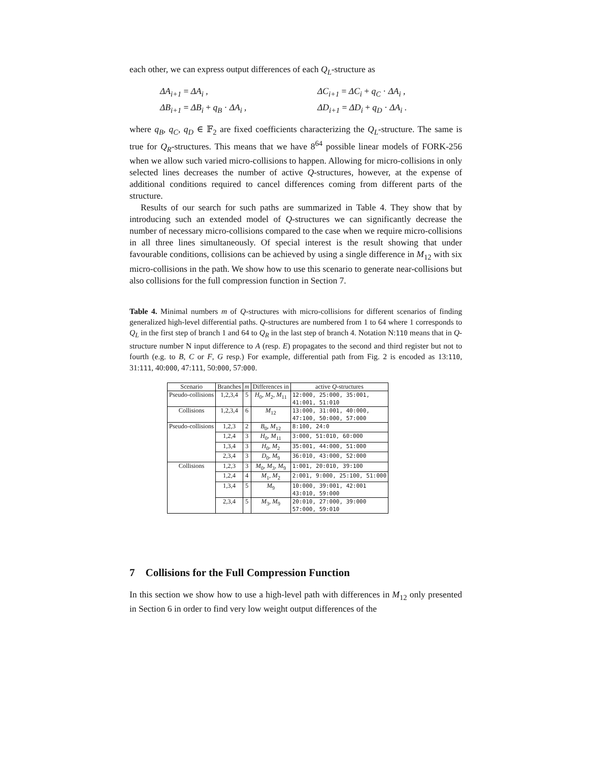each other, we can express output differences of each Q<sub>L</sub>-structure as
ΔA<sub>i+1</sub> = ΔA<sub>i</sub> ,
ΔC<sub>i+1</sub> = ΔC<sub>i</sub> + q<sub>C</sub> · ΔA<sub>i</sub> ,
ΔB<sub>i+1</sub> = ΔB<sub>i</sub> + q<sub>B</sub> · ΔA<sub>i</sub> ,
ΔD<sub>i+1</sub> = ΔD<sub>i</sub> + q<sub>D</sub> · ΔA<sub>i</sub> .
where q<sub>B</sub>, q<sub>C</sub>, q<sub>D</sub> ∈ 𝔽<sub>2</sub> are fixed coefficients characterizing the Q<sub>L</sub>-structure. The same is true for Q<sub>R</sub>-structures. This means that we have 8<sup>64</sup> possible linear models of FORK-256 when we allow such varied micro-collisions to happen. Allowing for micro-collisions in only selected lines decreases the number of active Q-structures, however, at the expense of additional conditions required to cancel differences coming from different parts of the structure.
Results of our search for such paths are summarized in Table 4. They show that by introducing such an extended model of Q-structures we can significantly decrease the number of necessary micro-collisions compared to the case when we require micro-collisions in all three lines simultaneously. Of special interest is the result showing that under favourable conditions, collisions can be achieved by using a single difference in M<sub>12</sub> with six micro-collisions in the path. We show how to use this scenario to generate near-collisions but also collisions for the full compression function in Section 7.
Table 4. Minimal numbers m of Q-structures with micro-collisions for different scenarios of finding generalized high-level differential paths. Q-structures are numbered from 1 to 64 where 1 corresponds to Q<sub>L</sub> in the first step of branch 1 and 64 to Q<sub>R</sub> in the last step of branch 4. Notation N:110 means that in Q-structure number N input difference to A (resp. E) propagates to the second and third register but not to fourth (e.g. to B, C or F, G resp.) For example, differential path from Fig. 2 is encoded as 13:110, 31:111, 40:000, 47:111, 50:000, 57:000.
| Scenario | Branches | m | Differences in | active Q -structures |
| --- | --- | --- | --- | --- |
| Pseudo-collisions | 1,2,3,4 | 5 | H<sub>0</sub>, M<sub>2</sub>, M<sub>11</sub> | 12:000, 25:000, 35:001, 41:001, 51:010 |
| Collisions | 1,2,3,4 | 6 | M<sub>12</sub> | 13:000, 31:001, 40:000, 47:100, 50:000, 57:000 |
| Pseudo-collisions | 1,2,3 | 2 | B<sub>0</sub>, M<sub>12</sub> | 8:100, 24:0 |
| | 1,2,4 | 3 | H<sub>0</sub>, M<sub>11</sub> | 3:000, 51:010, 60:000 |
| | 1,3,4 | 3 | H<sub>0</sub>, M<sub>2</sub> | 35:001, 44:000, 51:000 |
| | 2,3,4 | 3 | D<sub>0</sub>, M<sub>9</sub> | 36:010, 43:000, 52:000 |
| Collisions | 1,2,3 | 3 | M<sub>0</sub>, M<sub>3</sub>, M<sub>9</sub> | 1:001, 20:010, 39:100 |
| | 1,2,4 | 4 | M<sub>1</sub>, M<sub>2</sub> | 2:001, 9:000, 25:100, 51:000 |
| | 1,3,4 | 5 | M<sub>9</sub> | 10:000, 39:001, 42:001 43:010, 59:000 |
| | 2,3,4 | 5 | M<sub>3</sub>, M<sub>9</sub> | 20:010, 27:000, 39:000 57:000, 59:010 |
7 Collisions for the Full Compression Function
In this section we show how to use a high-level path with differences in M<sub>12</sub> only presented in Section 6 in order to find very low weight output differences of the